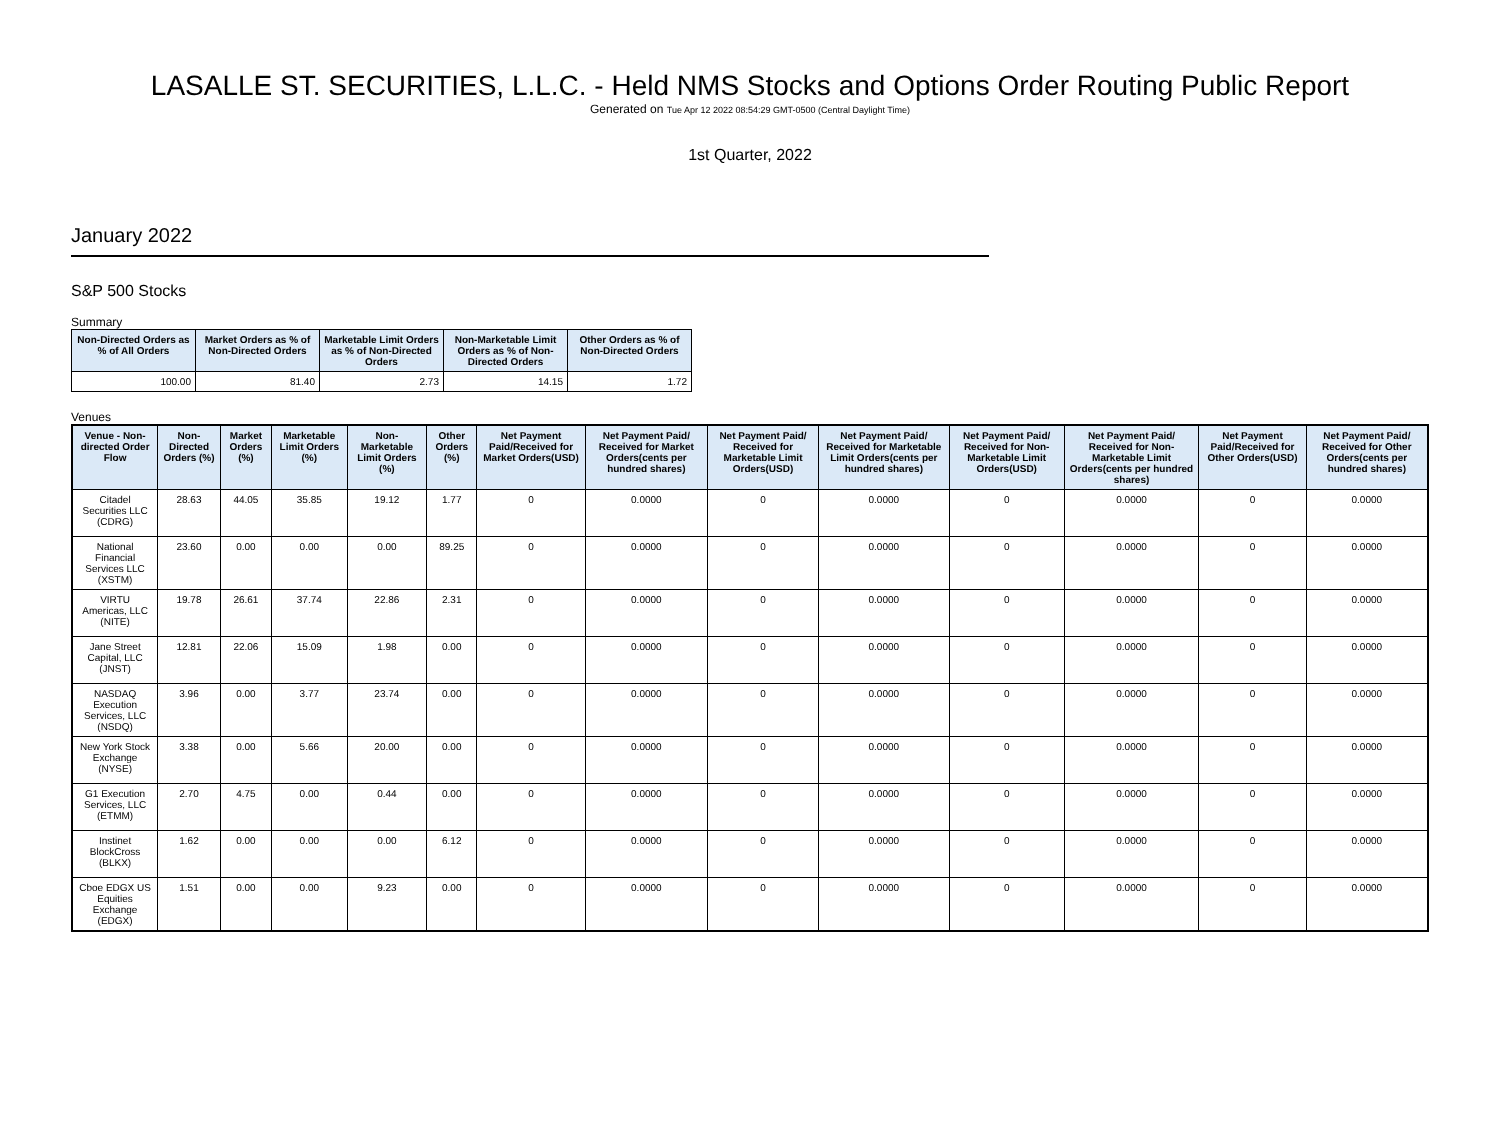LASALLE ST. SECURITIES, L.L.C. - Held NMS Stocks and Options Order Routing Public Report
Generated on Tue Apr 12 2022 08:54:29 GMT-0500 (Central Daylight Time)
1st Quarter, 2022
January 2022
S&P 500 Stocks
Summary
| Non-Directed Orders as % of All Orders | Market Orders as % of Non-Directed Orders | Marketable Limit Orders as % of Non-Directed Orders | Non-Marketable Limit Orders as % of Non-Directed Orders | Other Orders as % of Non-Directed Orders |
| --- | --- | --- | --- | --- |
| 100.00 | 81.40 | 2.73 | 14.15 | 1.72 |
Venues
| Venue - Non-directed Order Flow | Non-Directed Orders (%) | Market Orders (%) | Marketable Limit Orders (%) | Non-Marketable Limit Orders (%) | Other Orders (%) | Net Payment Paid/Received for Market Orders(USD) | Net Payment Paid/ Received for Market Orders(cents per hundred shares) | Net Payment Paid/ Received for Marketable Limit Orders(USD) | Net Payment Paid/ Received for Marketable Limit Orders(cents per hundred shares) | Net Payment Paid/ Received for Non-Marketable Limit Orders(USD) | Net Payment Paid/ Received for Non-Marketable Limit Orders(cents per hundred shares) | Net Payment Paid/Received for Other Orders(USD) | Net Payment Paid/ Received for Other Orders(cents per hundred shares) |
| --- | --- | --- | --- | --- | --- | --- | --- | --- | --- | --- | --- | --- | --- |
| Citadel Securities LLC (CDRG) | 28.63 | 44.05 | 35.85 | 19.12 | 1.77 | 0 | 0.0000 | 0 | 0.0000 | 0 | 0.0000 | 0 | 0.0000 |
| National Financial Services LLC (XSTM) | 23.60 | 0.00 | 0.00 | 0.00 | 89.25 | 0 | 0.0000 | 0 | 0.0000 | 0 | 0.0000 | 0 | 0.0000 |
| VIRTU Americas, LLC (NITE) | 19.78 | 26.61 | 37.74 | 22.86 | 2.31 | 0 | 0.0000 | 0 | 0.0000 | 0 | 0.0000 | 0 | 0.0000 |
| Jane Street Capital, LLC (JNST) | 12.81 | 22.06 | 15.09 | 1.98 | 0.00 | 0 | 0.0000 | 0 | 0.0000 | 0 | 0.0000 | 0 | 0.0000 |
| NASDAQ Execution Services, LLC (NSDQ) | 3.96 | 0.00 | 3.77 | 23.74 | 0.00 | 0 | 0.0000 | 0 | 0.0000 | 0 | 0.0000 | 0 | 0.0000 |
| New York Stock Exchange (NYSE) | 3.38 | 0.00 | 5.66 | 20.00 | 0.00 | 0 | 0.0000 | 0 | 0.0000 | 0 | 0.0000 | 0 | 0.0000 |
| G1 Execution Services, LLC (ETMM) | 2.70 | 4.75 | 0.00 | 0.44 | 0.00 | 0 | 0.0000 | 0 | 0.0000 | 0 | 0.0000 | 0 | 0.0000 |
| Instinet BlockCross (BLKX) | 1.62 | 0.00 | 0.00 | 0.00 | 6.12 | 0 | 0.0000 | 0 | 0.0000 | 0 | 0.0000 | 0 | 0.0000 |
| Cboe EDGX US Equities Exchange (EDGX) | 1.51 | 0.00 | 0.00 | 9.23 | 0.00 | 0 | 0.0000 | 0 | 0.0000 | 0 | 0.0000 | 0 | 0.0000 |